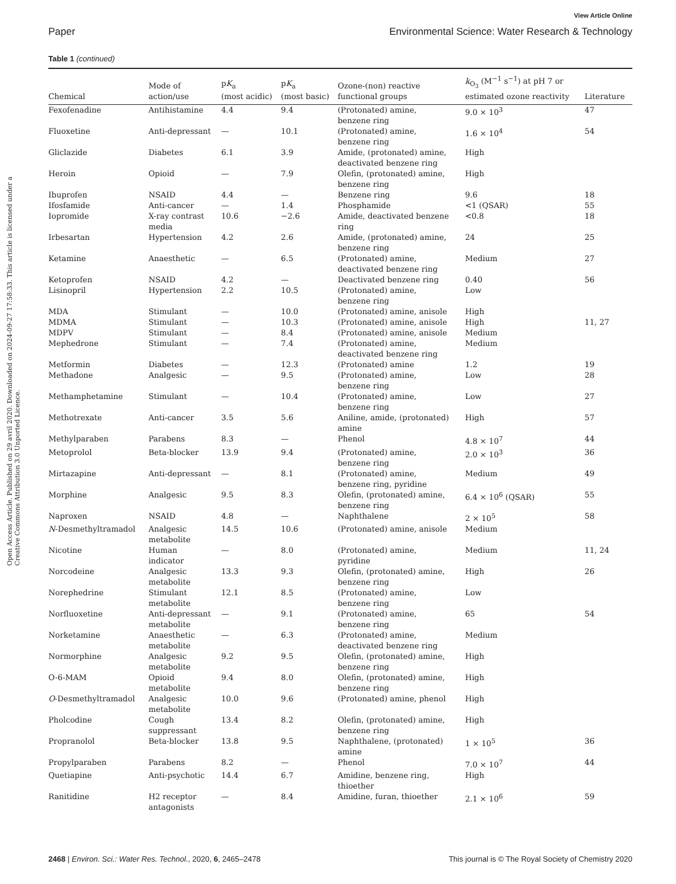Open Access Article. Published on 29 avril 2020. Downloaded on 2024-09-27 17:58:33. This article is licensed under a Creative Commons Attribution 3.0 Unported Licence.
View Article Online
Paper Environmental Science: Water Research & Technology
Table 1 (continued)
| Chemical | Mode of action/use | p K<sub>a</sub> (most acidic) | p K<sub>a</sub> (most basic) | Ozone-(non) reactive functional groups | k<sub>O<sub>3</sub></sub> (M<sup>−1</sup> s<sup>−1</sup>) at pH 7 or estimated ozone reactivity | Literature |
| --- | --- | --- | --- | --- | --- | --- |
| Fexofenadine | Antihistamine | 4.4 | 9.4 | (Protonated) amine, benzene ring | 9.0 × 10<sup>3</sup> | 47 |
| Fluoxetine | Anti-depressant | — | 10.1 | (Protonated) amine, benzene ring | 1.6 × 10<sup>4</sup> | 54 |
| Gliclazide | Diabetes | 6.1 | 3.9 | Amide, (protonated) amine, deactivated benzene ring | High | |
| Heroin | Opioid | — | 7.9 | Olefin, (protonated) amine, benzene ring | High | |
| Ibuprofen | NSAID | 4.4 | — | Benzene ring | 9.6 | 18 |
| Ifosfamide | Anti-cancer | — | 1.4 | Phosphamide | <1 (QSAR) | 55 |
| Iopromide | X-ray contrast media | 10.6 | −2.6 | Amide, deactivated benzene ring | <0.8 | 18 |
| Irbesartan | Hypertension | 4.2 | 2.6 | Amide, (protonated) amine, benzene ring | 24 | 25 |
| Ketamine | Anaesthetic | — | 6.5 | (Protonated) amine, deactivated benzene ring | Medium | 27 |
| Ketoprofen | NSAID | 4.2 | — | Deactivated benzene ring | 0.40 | 56 |
| Lisinopril | Hypertension | 2.2 | 10.5 | (Protonated) amine, benzene ring | Low | |
| MDA | Stimulant | — | 10.0 | (Protonated) amine, anisole | High | |
| MDMA | Stimulant | — | 10.3 | (Protonated) amine, anisole | High | 11, 27 |
| MDPV | Stimulant | — | 8.4 | (Protonated) amine, anisole | Medium | |
| Mephedrone | Stimulant | — | 7.4 | (Protonated) amine, deactivated benzene ring | Medium | |
| Metformin | Diabetes | — | 12.3 | (Protonated) amine | 1.2 | 19 |
| Methadone | Analgesic | — | 9.5 | (Protonated) amine, benzene ring | Low | 28 |
| Methamphetamine | Stimulant | — | 10.4 | (Protonated) amine, benzene ring | Low | 27 |
| Methotrexate | Anti-cancer | 3.5 | 5.6 | Aniline, amide, (protonated) amine | High | 57 |
| Methylparaben | Parabens | 8.3 | — | Phenol | 4.8 × 10<sup>7</sup> | 44 |
| Metoprolol | Beta-blocker | 13.9 | 9.4 | (Protonated) amine, benzene ring | 2.0 × 10<sup>3</sup> | 36 |
| Mirtazapine | Anti-depressant | — | 8.1 | (Protonated) amine, benzene ring, pyridine | Medium | 49 |
| Morphine | Analgesic | 9.5 | 8.3 | Olefin, (protonated) amine, benzene ring | 6.4 × 10<sup>6</sup> (QSAR) | 55 |
| Naproxen | NSAID | 4.8 | — | Naphthalene | 2 × 10<sup>5</sup> | 58 |
| N -Desmethyltramadol | Analgesic metabolite | 14.5 | 10.6 | (Protonated) amine, anisole | Medium | |
| Nicotine | Human indicator | — | 8.0 | (Protonated) amine, pyridine | Medium | 11, 24 |
| Norcodeine | Analgesic metabolite | 13.3 | 9.3 | Olefin, (protonated) amine, benzene ring | High | 26 |
| Norephedrine | Stimulant metabolite | 12.1 | 8.5 | (Protonated) amine, benzene ring | Low | |
| Norfluoxetine | Anti-depressant metabolite | — | 9.1 | (Protonated) amine, benzene ring | 65 | 54 |
| Norketamine | Anaesthetic metabolite | — | 6.3 | (Protonated) amine, deactivated benzene ring | Medium | |
| Normorphine | Analgesic metabolite | 9.2 | 9.5 | Olefin, (protonated) amine, benzene ring | High | |
| O-6-MAM | Opioid metabolite | 9.4 | 8.0 | Olefin, (protonated) amine, benzene ring | High | |
| O -Desmethyltramadol | Analgesic metabolite | 10.0 | 9.6 | (Protonated) amine, phenol | High | |
| Pholcodine | Cough suppressant | 13.4 | 8.2 | Olefin, (protonated) amine, benzene ring | High | |
| Propranolol | Beta-blocker | 13.8 | 9.5 | Naphthalene, (protonated) amine | 1 × 10<sup>5</sup> | 36 |
| Propylparaben | Parabens | 8.2 | — | Phenol | 7.0 × 10<sup>7</sup> | 44 |
| Quetiapine | Anti-psychotic | 14.4 | 6.7 | Amidine, benzene ring, thioether | High | |
| Ranitidine | H2 receptor antagonists | — | 8.4 | Amidine, furan, thioether | 2.1 × 10<sup>6</sup> | 59 |
2468 | Environ. Sci.: Water Res. Technol., 2020, 6, 2465–2478 This journal is © The Royal Society of Chemistry 2020